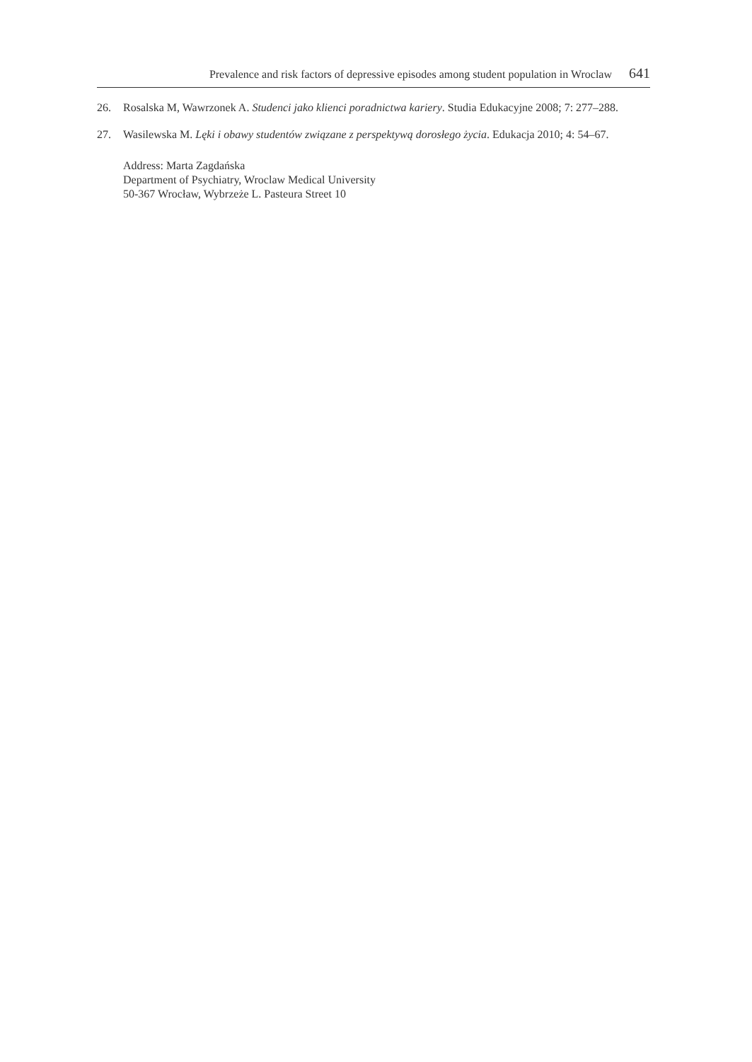Prevalence and risk factors of depressive episodes among student population in Wroclaw 641
26. Rosalska M, Wawrzonek A. Studenci jako klienci poradnictwa kariery. Studia Edukacyjne 2008; 7: 277–288.
27. Wasilewska M. Lęki i obawy studentów związane z perspektywą dorosłego życia. Edukacja 2010; 4: 54–67.
Address: Marta Zagdańska
Department of Psychiatry, Wroclaw Medical University
50-367 Wrocław, Wybrzeże L. Pasteura Street 10